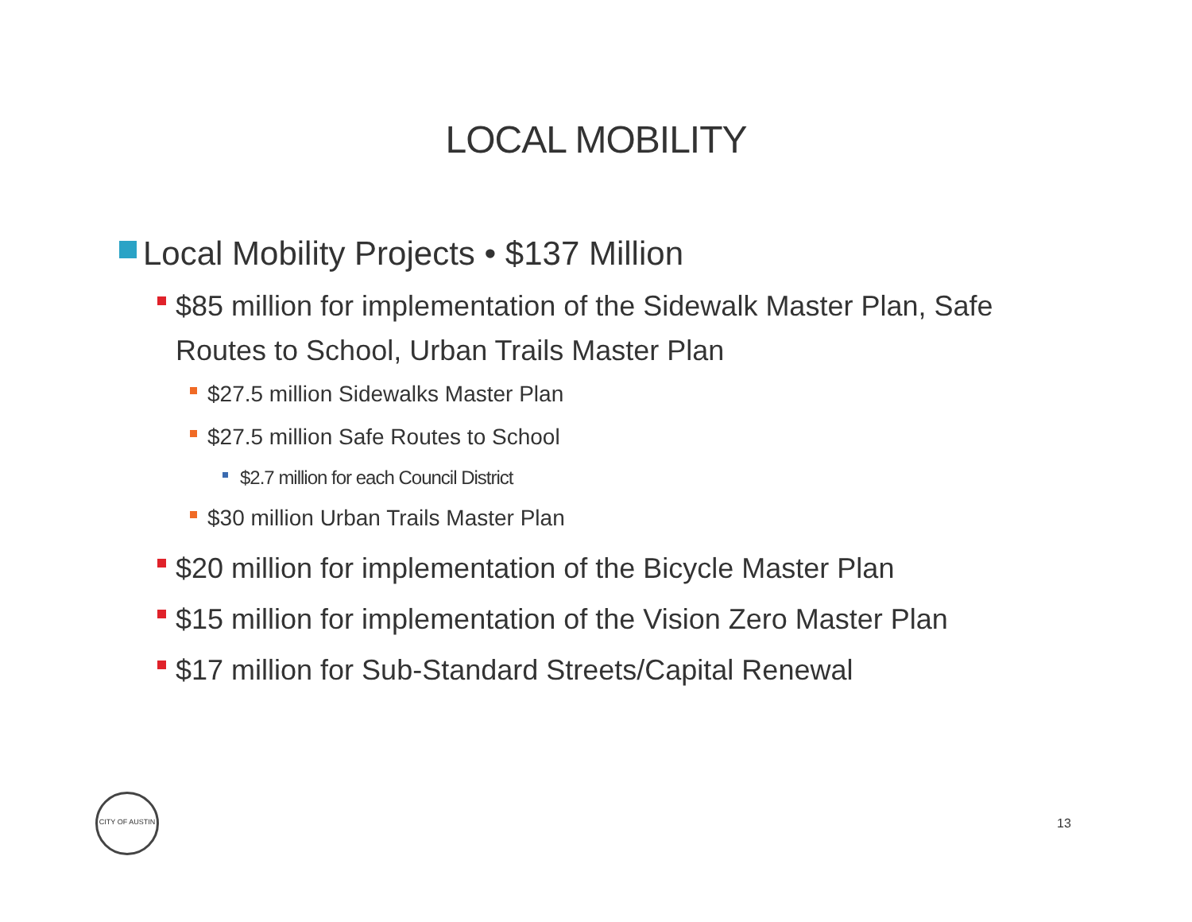LOCAL MOBILITY
Local Mobility Projects • $137 Million
$85 million for implementation of the Sidewalk Master Plan, Safe Routes to School, Urban Trails Master Plan
$27.5 million Sidewalks Master Plan
$27.5 million Safe Routes to School
$2.7 million for each Council District
$30 million Urban Trails Master Plan
$20 million for implementation of the Bicycle Master Plan
$15 million for implementation of the Vision Zero Master Plan
$17 million for Sub-Standard Streets/Capital Renewal
CITY OF AUSTIN
13